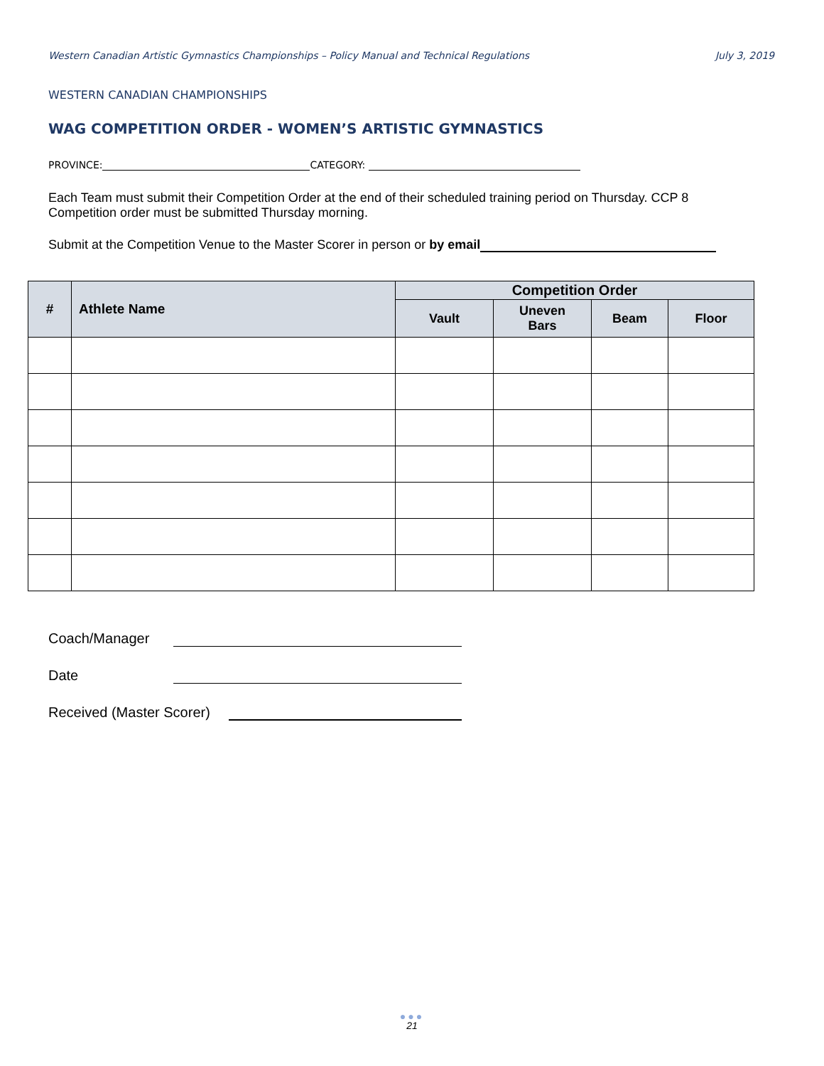Western Canadian Artistic Gymnastics Championships – Policy Manual and Technical Regulations July 3, 2019
WESTERN CANADIAN CHAMPIONSHIPS
WAG COMPETITION ORDER - WOMEN’S ARTISTIC GYMNASTICS
PROVINCE: CATEGORY:
Each Team must submit their Competition Order at the end of their scheduled training period on Thursday. CCP 8 Competition order must be submitted Thursday morning.
Submit at the Competition Venue to the Master Scorer in person or by email
| # | Athlete Name | Competition Order | | | |
| --- | --- | --- | --- | --- | --- |
| | | Vault | Uneven Bars | Beam | Floor |
Coach/Manager
Date
Received (Master Scorer)
●●●
21